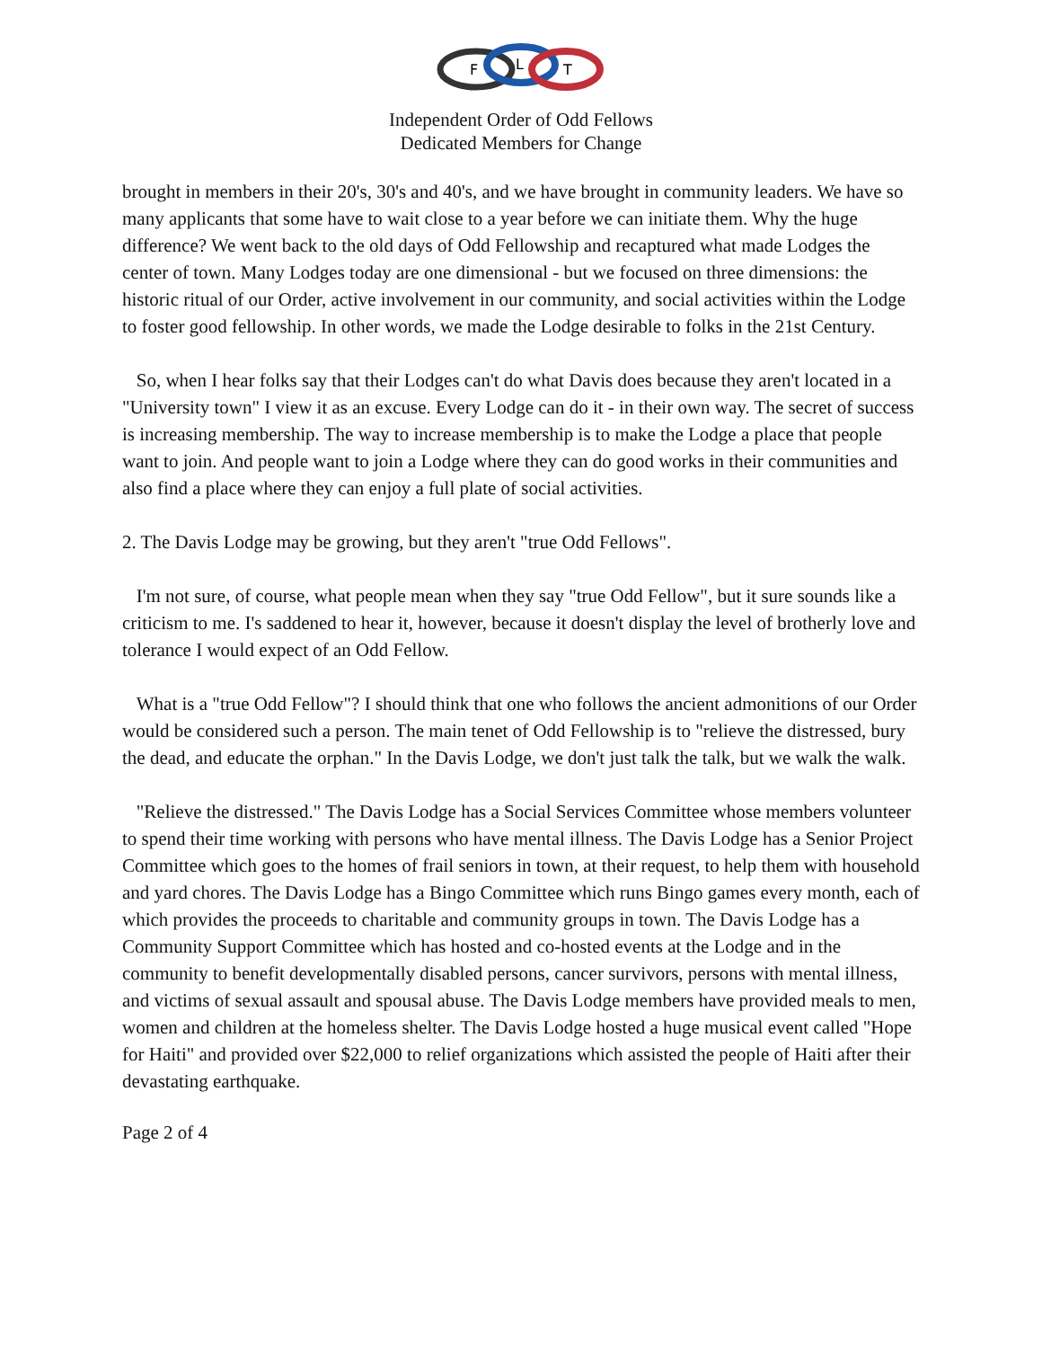F
L
T
Independent Order of Odd Fellows
Dedicated Members for Change
brought in members in their 20's, 30's and 40's, and we have brought in community leaders. We have so many applicants that some have to wait close to a year before we can initiate them. Why the huge difference? We went back to the old days of Odd Fellowship and recaptured what made Lodges the center of town. Many Lodges today are one dimensional - but we focused on three dimensions: the historic ritual of our Order, active involvement in our community, and social activities within the Lodge to foster good fellowship. In other words, we made the Lodge desirable to folks in the 21st Century.
So, when I hear folks say that their Lodges can't do what Davis does because they aren't located in a "University town" I view it as an excuse. Every Lodge can do it - in their own way. The secret of success is increasing membership. The way to increase membership is to make the Lodge a place that people want to join. And people want to join a Lodge where they can do good works in their communities and also find a place where they can enjoy a full plate of social activities.
2. The Davis Lodge may be growing, but they aren't "true Odd Fellows".
I'm not sure, of course, what people mean when they say "true Odd Fellow", but it sure sounds like a criticism to me. I's saddened to hear it, however, because it doesn't display the level of brotherly love and tolerance I would expect of an Odd Fellow.
What is a "true Odd Fellow"? I should think that one who follows the ancient admonitions of our Order would be considered such a person. The main tenet of Odd Fellowship is to "relieve the distressed, bury the dead, and educate the orphan." In the Davis Lodge, we don't just talk the talk, but we walk the walk.
"Relieve the distressed." The Davis Lodge has a Social Services Committee whose members volunteer to spend their time working with persons who have mental illness. The Davis Lodge has a Senior Project Committee which goes to the homes of frail seniors in town, at their request, to help them with household and yard chores. The Davis Lodge has a Bingo Committee which runs Bingo games every month, each of which provides the proceeds to charitable and community groups in town. The Davis Lodge has a Community Support Committee which has hosted and co-hosted events at the Lodge and in the community to benefit developmentally disabled persons, cancer survivors, persons with mental illness, and victims of sexual assault and spousal abuse. The Davis Lodge members have provided meals to men, women and children at the homeless shelter. The Davis Lodge hosted a huge musical event called "Hope for Haiti" and provided over $22,000 to relief organizations which assisted the people of Haiti after their devastating earthquake.
Page 2 of 4